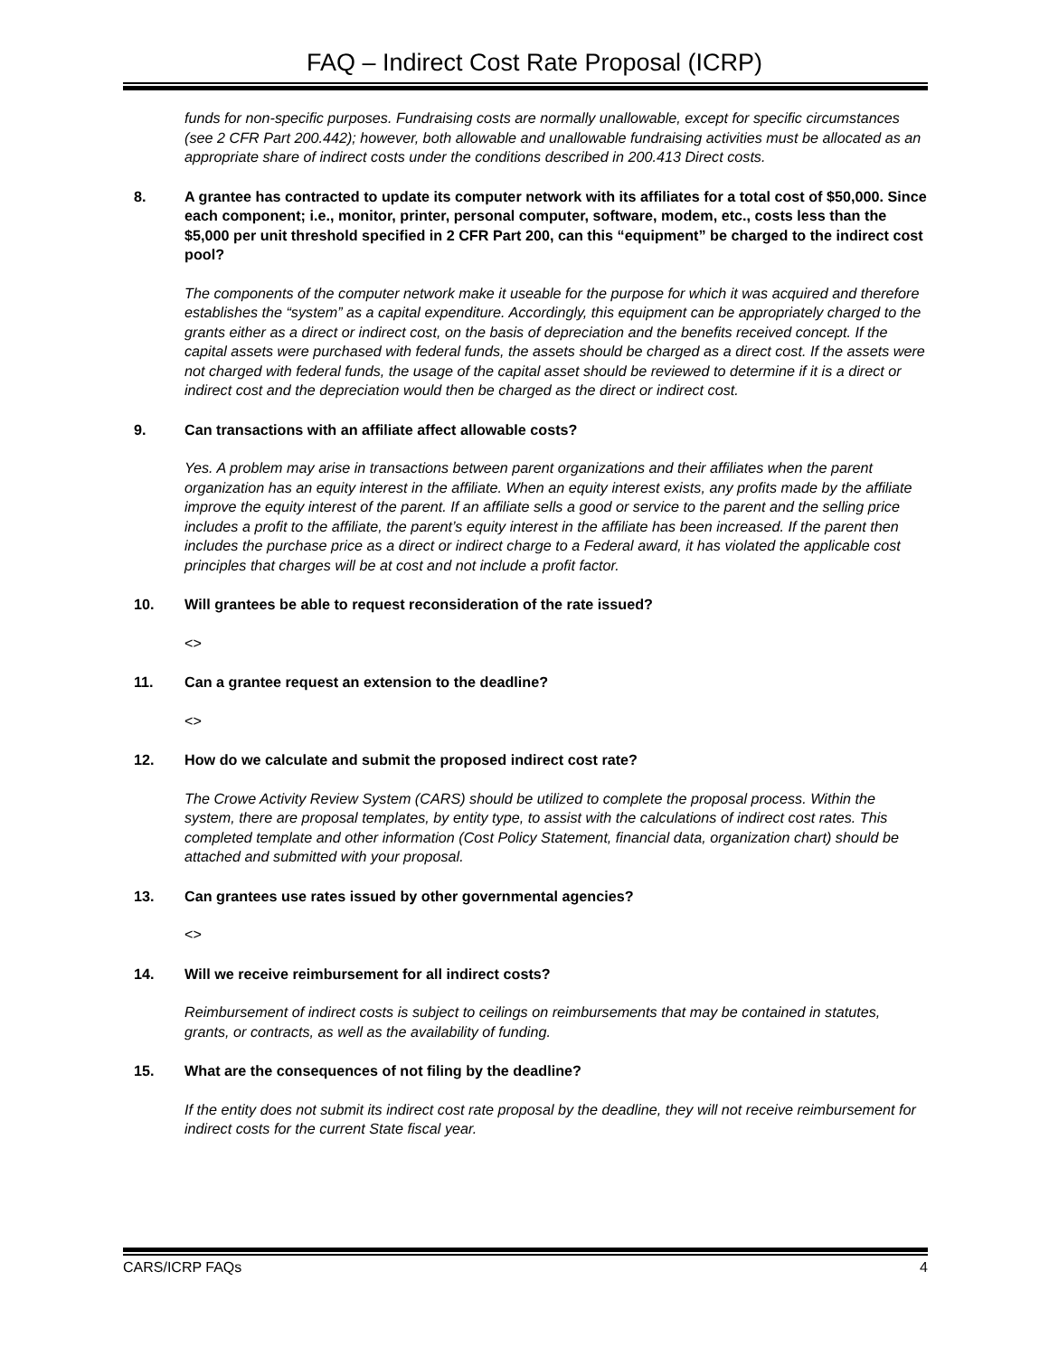FAQ – Indirect Cost Rate Proposal (ICRP)
funds for non-specific purposes. Fundraising costs are normally unallowable, except for specific circumstances (see 2 CFR Part 200.442); however, both allowable and unallowable fundraising activities must be allocated as an appropriate share of indirect costs under the conditions described in 200.413 Direct costs.
8. A grantee has contracted to update its computer network with its affiliates for a total cost of $50,000. Since each component; i.e., monitor, printer, personal computer, software, modem, etc., costs less than the $5,000 per unit threshold specified in 2 CFR Part 200, can this “equipment” be charged to the indirect cost pool?
The components of the computer network make it useable for the purpose for which it was acquired and therefore establishes the “system” as a capital expenditure. Accordingly, this equipment can be appropriately charged to the grants either as a direct or indirect cost, on the basis of depreciation and the benefits received concept. If the capital assets were purchased with federal funds, the assets should be charged as a direct cost. If the assets were not charged with federal funds, the usage of the capital asset should be reviewed to determine if it is a direct or indirect cost and the depreciation would then be charged as the direct or indirect cost.
9. Can transactions with an affiliate affect allowable costs?
Yes. A problem may arise in transactions between parent organizations and their affiliates when the parent organization has an equity interest in the affiliate. When an equity interest exists, any profits made by the affiliate improve the equity interest of the parent. If an affiliate sells a good or service to the parent and the selling price includes a profit to the affiliate, the parent’s equity interest in the affiliate has been increased. If the parent then includes the purchase price as a direct or indirect charge to a Federal award, it has violated the applicable cost principles that charges will be at cost and not include a profit factor.
10. Will grantees be able to request reconsideration of the rate issued?
<>
11. Can a grantee request an extension to the deadline?
<>
12. How do we calculate and submit the proposed indirect cost rate?
The Crowe Activity Review System (CARS) should be utilized to complete the proposal process. Within the system, there are proposal templates, by entity type, to assist with the calculations of indirect cost rates. This completed template and other information (Cost Policy Statement, financial data, organization chart) should be attached and submitted with your proposal.
13. Can grantees use rates issued by other governmental agencies?
<>
14. Will we receive reimbursement for all indirect costs?
Reimbursement of indirect costs is subject to ceilings on reimbursements that may be contained in statutes, grants, or contracts, as well as the availability of funding.
15. What are the consequences of not filing by the deadline?
If the entity does not submit its indirect cost rate proposal by the deadline, they will not receive reimbursement for indirect costs for the current State fiscal year.
CARS/ICRP FAQs 4